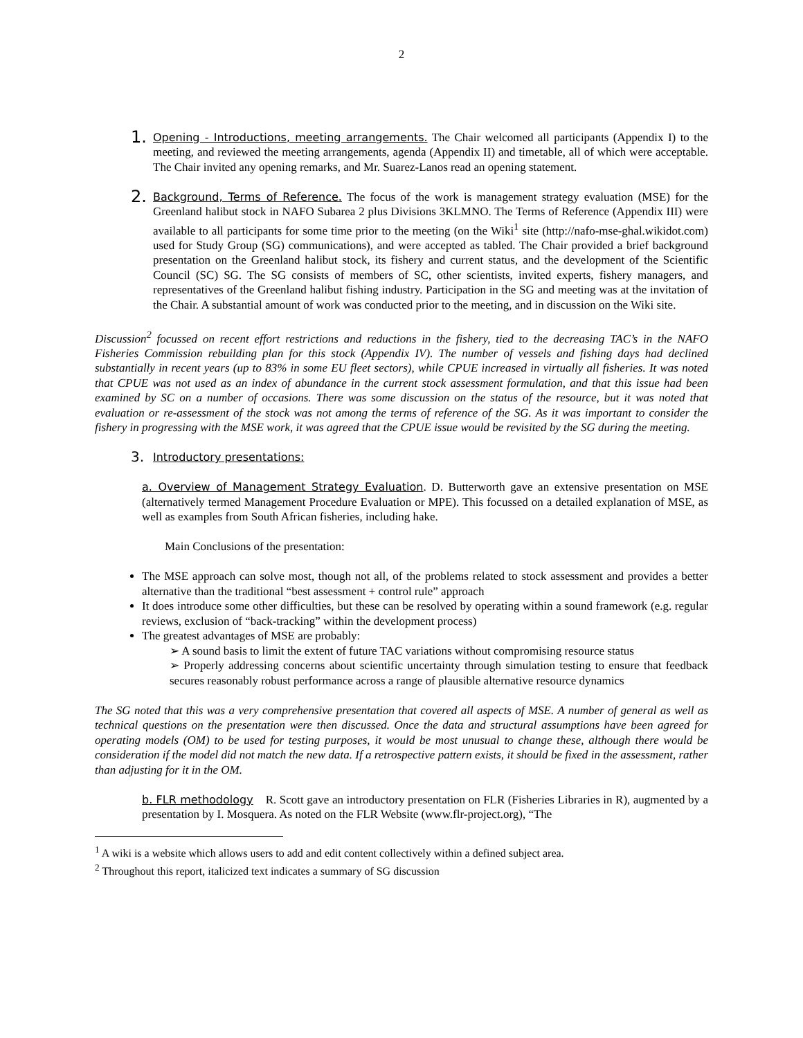2
1.
Opening - Introductions, meeting arrangements. The Chair welcomed all participants (Appendix I) to the meeting, and reviewed the meeting arrangements, agenda (Appendix II) and timetable, all of which were acceptable. The Chair invited any opening remarks, and Mr. Suarez-Lanos read an opening statement.
2.
Background, Terms of Reference. The focus of the work is management strategy evaluation (MSE) for the Greenland halibut stock in NAFO Subarea 2 plus Divisions 3KLMNO. The Terms of Reference (Appendix III) were available to all participants for some time prior to the meeting (on the Wiki<sup>1</sup> site (http://nafo-mse-ghal.wikidot.com) used for Study Group (SG) communications), and were accepted as tabled. The Chair provided a brief background presentation on the Greenland halibut stock, its fishery and current status, and the development of the Scientific Council (SC) SG. The SG consists of members of SC, other scientists, invited experts, fishery managers, and representatives of the Greenland halibut fishing industry. Participation in the SG and meeting was at the invitation of the Chair. A substantial amount of work was conducted prior to the meeting, and in discussion on the Wiki site.
Discussion<sup>2</sup> focussed on recent effort restrictions and reductions in the fishery, tied to the decreasing TAC’s in the NAFO Fisheries Commission rebuilding plan for this stock (Appendix IV). The number of vessels and fishing days had declined substantially in recent years (up to 83% in some EU fleet sectors), while CPUE increased in virtually all fisheries. It was noted that CPUE was not used as an index of abundance in the current stock assessment formulation, and that this issue had been examined by SC on a number of occasions. There was some discussion on the status of the resource, but it was noted that evaluation or re-assessment of the stock was not among the terms of reference of the SG. As it was important to consider the fishery in progressing with the MSE work, it was agreed that the CPUE issue would be revisited by the SG during the meeting.
3.
Introductory presentations:
a. Overview of Management Strategy Evaluation. D. Butterworth gave an extensive presentation on MSE (alternatively termed Management Procedure Evaluation or MPE). This focussed on a detailed explanation of MSE, as well as examples from South African fisheries, including hake.
Main Conclusions of the presentation:
The MSE approach can solve most, though not all, of the problems related to stock assessment and provides a better alternative than the traditional “best assessment + control rule” approach
It does introduce some other difficulties, but these can be resolved by operating within a sound framework (e.g. regular reviews, exclusion of “back-tracking” within the development process)
The greatest advantages of MSE are probably:
➢ A sound basis to limit the extent of future TAC variations without compromising resource status
➢ Properly addressing concerns about scientific uncertainty through simulation testing to ensure that feedback secures reasonably robust performance across a range of plausible alternative resource dynamics
The SG noted that this was a very comprehensive presentation that covered all aspects of MSE. A number of general as well as technical questions on the presentation were then discussed. Once the data and structural assumptions have been agreed for operating models (OM) to be used for testing purposes, it would be most unusual to change these, although there would be consideration if the model did not match the new data. If a retrospective pattern exists, it should be fixed in the assessment, rather than adjusting for it in the OM.
b. FLR methodology R. Scott gave an introductory presentation on FLR (Fisheries Libraries in R), augmented by a presentation by I. Mosquera. As noted on the FLR Website (www.flr-project.org), “The
<sup>1</sup> A wiki is a website which allows users to add and edit content collectively within a defined subject area.
<sup>2</sup> Throughout this report, italicized text indicates a summary of SG discussion